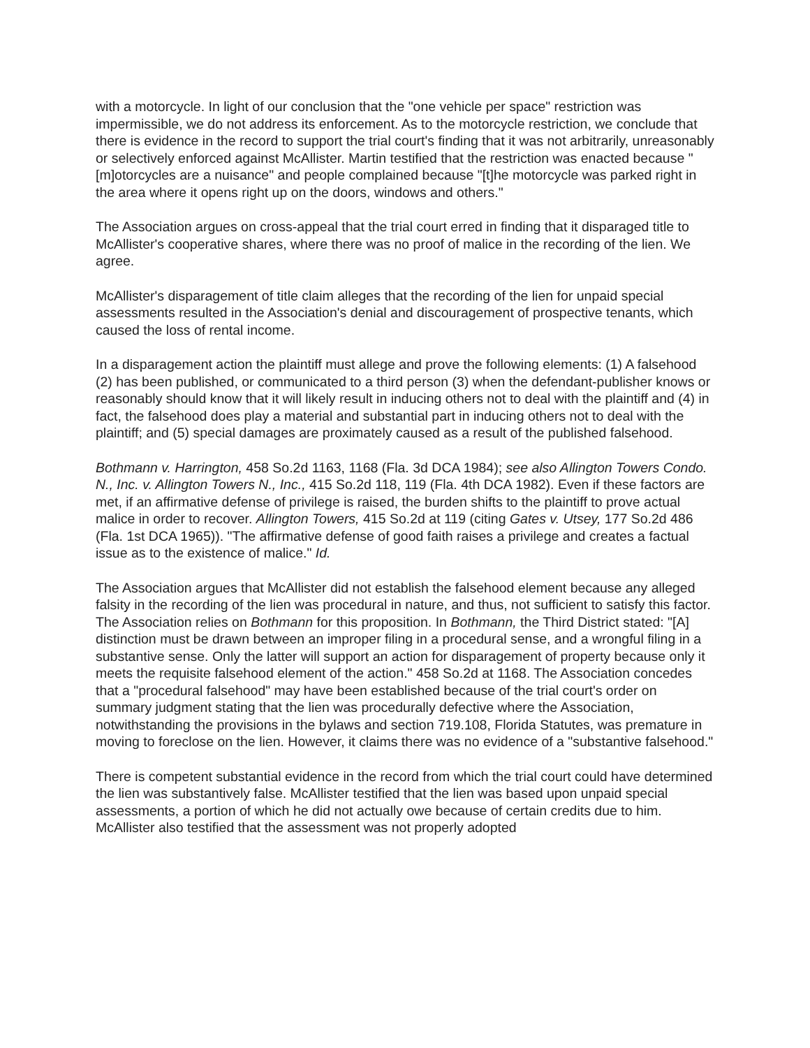with a motorcycle. In light of our conclusion that the "one vehicle per space" restriction was impermissible, we do not address its enforcement. As to the motorcycle restriction, we conclude that there is evidence in the record to support the trial court's finding that it was not arbitrarily, unreasonably or selectively enforced against McAllister. Martin testified that the restriction was enacted because "[m]otorcycles are a nuisance" and people complained because "[t]he motorcycle was parked right in the area where it opens right up on the doors, windows and others."
The Association argues on cross-appeal that the trial court erred in finding that it disparaged title to McAllister's cooperative shares, where there was no proof of malice in the recording of the lien. We agree.
McAllister's disparagement of title claim alleges that the recording of the lien for unpaid special assessments resulted in the Association's denial and discouragement of prospective tenants, which caused the loss of rental income.
In a disparagement action the plaintiff must allege and prove the following elements: (1) A falsehood (2) has been published, or communicated to a third person (3) when the defendant-publisher knows or reasonably should know that it will likely result in inducing others not to deal with the plaintiff and (4) in fact, the falsehood does play a material and substantial part in inducing others not to deal with the plaintiff; and (5) special damages are proximately caused as a result of the published falsehood.
Bothmann v. Harrington, 458 So.2d 1163, 1168 (Fla. 3d DCA 1984); see also Allington Towers Condo. N., Inc. v. Allington Towers N., Inc., 415 So.2d 118, 119 (Fla. 4th DCA 1982). Even if these factors are met, if an affirmative defense of privilege is raised, the burden shifts to the plaintiff to prove actual malice in order to recover. Allington Towers, 415 So.2d at 119 (citing Gates v. Utsey, 177 So.2d 486 (Fla. 1st DCA 1965)). "The affirmative defense of good faith raises a privilege and creates a factual issue as to the existence of malice." Id.
The Association argues that McAllister did not establish the falsehood element because any alleged falsity in the recording of the lien was procedural in nature, and thus, not sufficient to satisfy this factor. The Association relies on Bothmann for this proposition. In Bothmann, the Third District stated: "[A] distinction must be drawn between an improper filing in a procedural sense, and a wrongful filing in a substantive sense. Only the latter will support an action for disparagement of property because only it meets the requisite falsehood element of the action." 458 So.2d at 1168. The Association concedes that a "procedural falsehood" may have been established because of the trial court's order on summary judgment stating that the lien was procedurally defective where the Association, notwithstanding the provisions in the bylaws and section 719.108, Florida Statutes, was premature in moving to foreclose on the lien. However, it claims there was no evidence of a "substantive falsehood."
There is competent substantial evidence in the record from which the trial court could have determined the lien was substantively false. McAllister testified that the lien was based upon unpaid special assessments, a portion of which he did not actually owe because of certain credits due to him. McAllister also testified that the assessment was not properly adopted